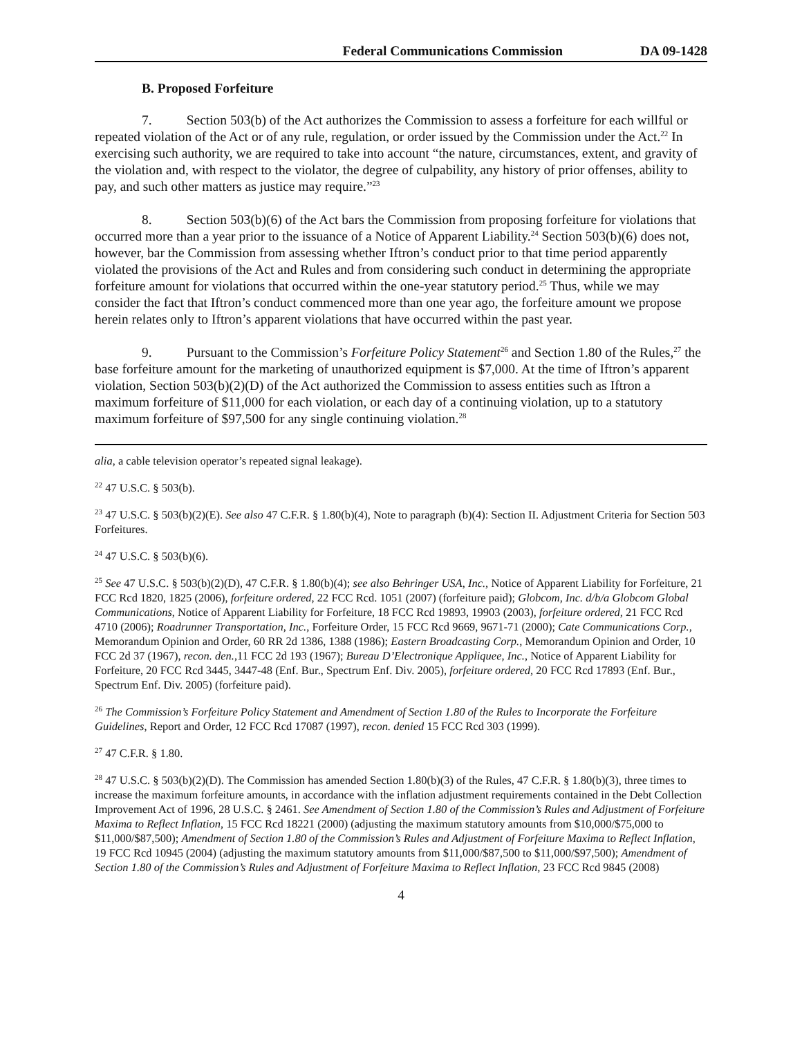Federal Communications Commission DA 09-1428
B. Proposed Forfeiture
7. Section 503(b) of the Act authorizes the Commission to assess a forfeiture for each willful or repeated violation of the Act or of any rule, regulation, or order issued by the Commission under the Act.<sup>22</sup> In exercising such authority, we are required to take into account “the nature, circumstances, extent, and gravity of the violation and, with respect to the violator, the degree of culpability, any history of prior offenses, ability to pay, and such other matters as justice may require.”<sup>23</sup>
8. Section 503(b)(6) of the Act bars the Commission from proposing forfeiture for violations that occurred more than a year prior to the issuance of a Notice of Apparent Liability.<sup>24</sup> Section 503(b)(6) does not, however, bar the Commission from assessing whether Iftron’s conduct prior to that time period apparently violated the provisions of the Act and Rules and from considering such conduct in determining the appropriate forfeiture amount for violations that occurred within the one-year statutory period.<sup>25</sup> Thus, while we may consider the fact that Iftron’s conduct commenced more than one year ago, the forfeiture amount we propose herein relates only to Iftron’s apparent violations that have occurred within the past year.
9. Pursuant to the Commission’s Forfeiture Policy Statement<sup>26</sup> and Section 1.80 of the Rules,<sup>27</sup> the base forfeiture amount for the marketing of unauthorized equipment is $7,000. At the time of Iftron’s apparent violation, Section 503(b)(2)(D) of the Act authorized the Commission to assess entities such as Iftron a maximum forfeiture of $11,000 for each violation, or each day of a continuing violation, up to a statutory maximum forfeiture of $97,500 for any single continuing violation.<sup>28</sup>
alia, a cable television operator’s repeated signal leakage).
<sup>22</sup> 47 U.S.C. § 503(b).
<sup>23</sup> 47 U.S.C. § 503(b)(2)(E). See also 47 C.F.R. § 1.80(b)(4), Note to paragraph (b)(4): Section II. Adjustment Criteria for Section 503 Forfeitures.
<sup>24</sup> 47 U.S.C. § 503(b)(6).
<sup>25</sup> See 47 U.S.C. § 503(b)(2)(D), 47 C.F.R. § 1.80(b)(4); see also Behringer USA, Inc., Notice of Apparent Liability for Forfeiture, 21 FCC Rcd 1820, 1825 (2006), forfeiture ordered, 22 FCC Rcd. 1051 (2007) (forfeiture paid); Globcom, Inc. d/b/a Globcom Global Communications, Notice of Apparent Liability for Forfeiture, 18 FCC Rcd 19893, 19903 (2003), forfeiture ordered, 21 FCC Rcd 4710 (2006); Roadrunner Transportation, Inc., Forfeiture Order, 15 FCC Rcd 9669, 9671-71 (2000); Cate Communications Corp., Memorandum Opinion and Order, 60 RR 2d 1386, 1388 (1986); Eastern Broadcasting Corp., Memorandum Opinion and Order, 10 FCC 2d 37 (1967), recon. den., 11 FCC 2d 193 (1967); Bureau D’Electronique Appliquee, Inc., Notice of Apparent Liability for Forfeiture, 20 FCC Rcd 3445, 3447-48 (Enf. Bur., Spectrum Enf. Div. 2005), forfeiture ordered, 20 FCC Rcd 17893 (Enf. Bur., Spectrum Enf. Div. 2005) (forfeiture paid).
<sup>26</sup> The Commission’s Forfeiture Policy Statement and Amendment of Section 1.80 of the Rules to Incorporate the Forfeiture Guidelines, Report and Order, 12 FCC Rcd 17087 (1997), recon. denied 15 FCC Rcd 303 (1999).
<sup>27</sup> 47 C.F.R. § 1.80.
<sup>28</sup> 47 U.S.C. § 503(b)(2)(D). The Commission has amended Section 1.80(b)(3) of the Rules, 47 C.F.R. § 1.80(b)(3), three times to increase the maximum forfeiture amounts, in accordance with the inflation adjustment requirements contained in the Debt Collection Improvement Act of 1996, 28 U.S.C. § 2461. See Amendment of Section 1.80 of the Commission’s Rules and Adjustment of Forfeiture Maxima to Reflect Inflation, 15 FCC Rcd 18221 (2000) (adjusting the maximum statutory amounts from $10,000/$75,000 to $11,000/$87,500); Amendment of Section 1.80 of the Commission’s Rules and Adjustment of Forfeiture Maxima to Reflect Inflation, 19 FCC Rcd 10945 (2004) (adjusting the maximum statutory amounts from $11,000/$87,500 to $11,000/$97,500); Amendment of Section 1.80 of the Commission’s Rules and Adjustment of Forfeiture Maxima to Reflect Inflation, 23 FCC Rcd 9845 (2008)
4